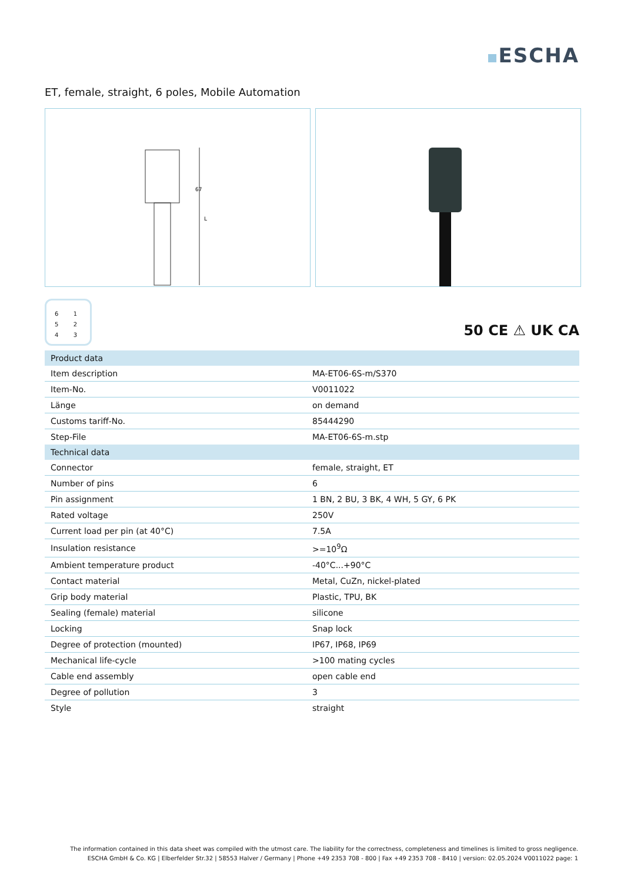ESCHA
ET, female, straight, 6 poles, Mobile Automation
67
L
6 1
5 2
4 3
50 CE ⚠ UK CA
| Product data | |
| --- | --- |
| Item description | MA-ET06-6S-m/S370 |
| Item-No. | V0011022 |
| Länge | on demand |
| Customs tariff-No. | 85444290 |
| Step-File | MA-ET06-6S-m.stp |
| Technical data | |
| Connector | female, straight, ET |
| Number of pins | 6 |
| Pin assignment | 1 BN, 2 BU, 3 BK, 4 WH, 5 GY, 6 PK |
| Rated voltage | 250V |
| Current load per pin (at 40°C) | 7.5A |
| Insulation resistance | >=10<sup>9</sup>Ω |
| Ambient temperature product | -40°C...+90°C |
| Contact material | Metal, CuZn, nickel-plated |
| Grip body material | Plastic, TPU, BK |
| Sealing (female) material | silicone |
| Locking | Snap lock |
| Degree of protection (mounted) | IP67, IP68, IP69 |
| Mechanical life-cycle | >100 mating cycles |
| Cable end assembly | open cable end |
| Degree of pollution | 3 |
| Style | straight |
The information contained in this data sheet was compiled with the utmost care. The liability for the correctness, completeness and timelines is limited to gross negligence.
ESCHA GmbH & Co. KG | Elberfelder Str.32 | 58553 Halver / Germany | Phone +49 2353 708 - 800 | Fax +49 2353 708 - 8410 | version: 02.05.2024 V0011022 page: 1